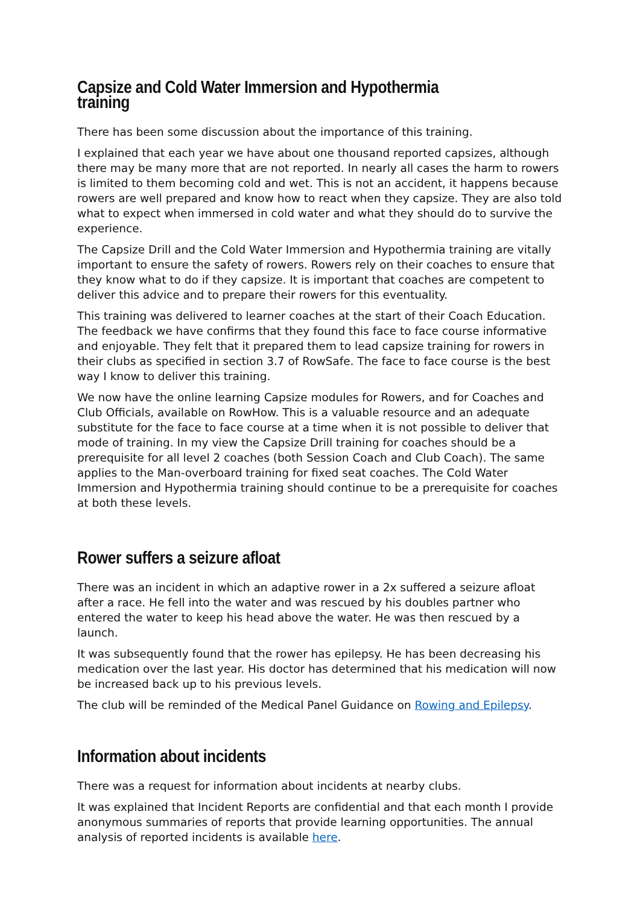Capsize and Cold Water Immersion and Hypothermia training
There has been some discussion about the importance of this training.
I explained that each year we have about one thousand reported capsizes, although there may be many more that are not reported. In nearly all cases the harm to rowers is limited to them becoming cold and wet. This is not an accident, it happens because rowers are well prepared and know how to react when they capsize. They are also told what to expect when immersed in cold water and what they should do to survive the experience.
The Capsize Drill and the Cold Water Immersion and Hypothermia training are vitally important to ensure the safety of rowers. Rowers rely on their coaches to ensure that they know what to do if they capsize. It is important that coaches are competent to deliver this advice and to prepare their rowers for this eventuality.
This training was delivered to learner coaches at the start of their Coach Education. The feedback we have confirms that they found this face to face course informative and enjoyable. They felt that it prepared them to lead capsize training for rowers in their clubs as specified in section 3.7 of RowSafe. The face to face course is the best way I know to deliver this training.
We now have the online learning Capsize modules for Rowers, and for Coaches and Club Officials, available on RowHow. This is a valuable resource and an adequate substitute for the face to face course at a time when it is not possible to deliver that mode of training. In my view the Capsize Drill training for coaches should be a prerequisite for all level 2 coaches (both Session Coach and Club Coach). The same applies to the Man-overboard training for fixed seat coaches. The Cold Water Immersion and Hypothermia training should continue to be a prerequisite for coaches at both these levels.
Rower suffers a seizure afloat
There was an incident in which an adaptive rower in a 2x suffered a seizure afloat after a race. He fell into the water and was rescued by his doubles partner who entered the water to keep his head above the water. He was then rescued by a launch.
It was subsequently found that the rower has epilepsy. He has been decreasing his medication over the last year. His doctor has determined that his medication will now be increased back up to his previous levels.
The club will be reminded of the Medical Panel Guidance on Rowing and Epilepsy.
Information about incidents
There was a request for information about incidents at nearby clubs.
It was explained that Incident Reports are confidential and that each month I provide anonymous summaries of reports that provide learning opportunities. The annual analysis of reported incidents is available here.